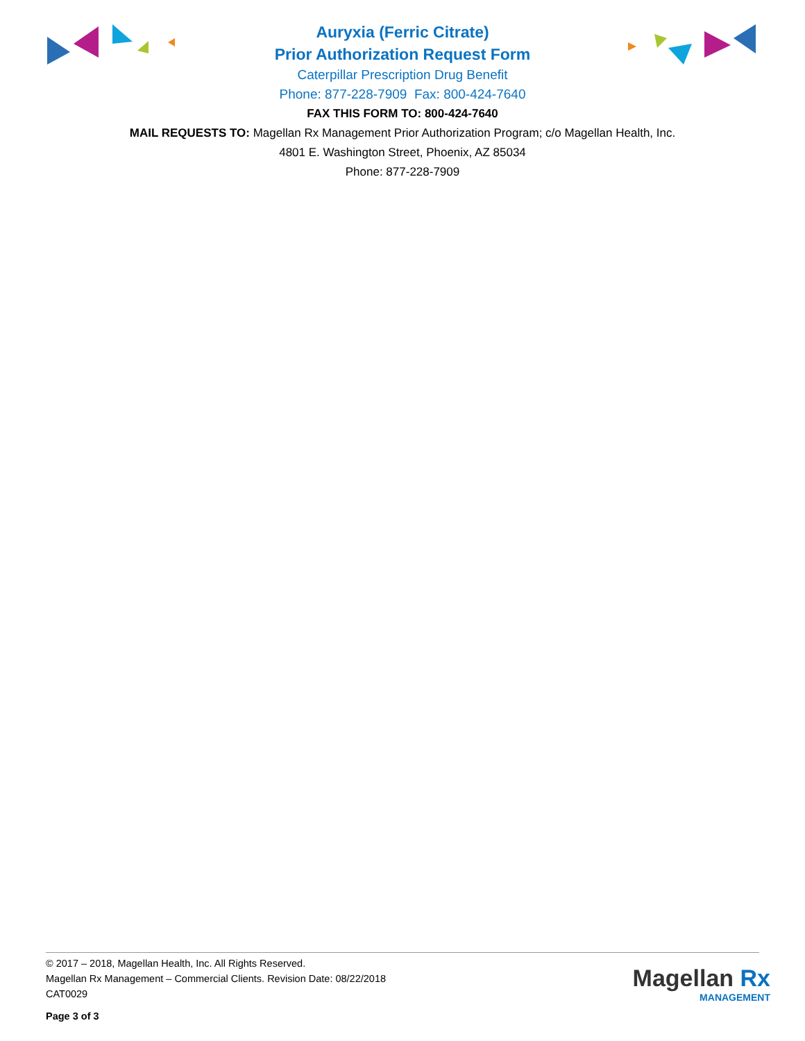Auryxia (Ferric Citrate)
Prior Authorization Request Form
Caterpillar Prescription Drug Benefit
Phone: 877-228-7909 Fax: 800-424-7640
FAX THIS FORM TO: 800-424-7640
MAIL REQUESTS TO: Magellan Rx Management Prior Authorization Program; c/o Magellan Health, Inc.
4801 E. Washington Street, Phoenix, AZ 85034
Phone: 877-228-7909
© 2017 – 2018, Magellan Health, Inc. All Rights Reserved.
Magellan Rx Management – Commercial Clients. Revision Date: 08/22/2018
CAT0029
Page 3 of 3
Magellan Rx
MANAGEMENT